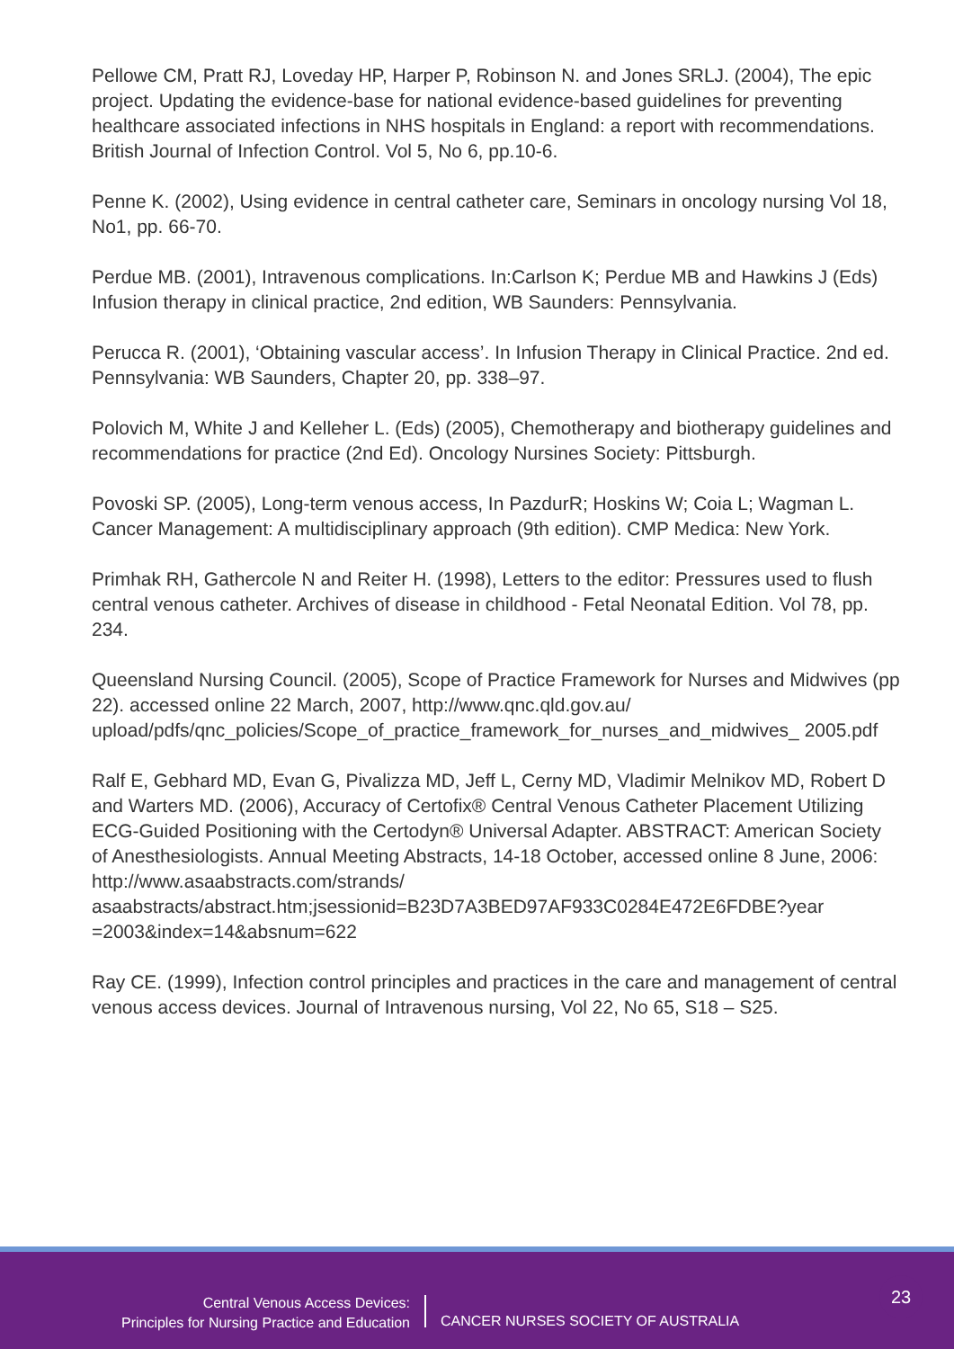Pellowe CM, Pratt RJ, Loveday HP, Harper P, Robinson N. and Jones SRLJ. (2004), The epic project. Updating the evidence-base for national evidence-based guidelines for preventing healthcare associated infections in NHS hospitals in England: a report with recommendations. British Journal of Infection Control. Vol 5, No 6, pp.10-6.
Penne K. (2002), Using evidence in central catheter care, Seminars in oncology nursing Vol 18, No1, pp. 66-70.
Perdue MB. (2001), Intravenous complications. In:Carlson K; Perdue MB and Hawkins J (Eds) Infusion therapy in clinical practice, 2nd edition, WB Saunders: Pennsylvania.
Perucca R. (2001), ‘Obtaining vascular access’. In Infusion Therapy in Clinical Practice. 2nd ed. Pennsylvania: WB Saunders, Chapter 20, pp. 338–97.
Polovich M, White J and Kelleher L. (Eds) (2005), Chemotherapy and biotherapy guidelines and recommendations for practice (2nd Ed). Oncology Nursines Society: Pittsburgh.
Povoski SP. (2005), Long-term venous access, In PazdurR; Hoskins W; Coia L; Wagman L. Cancer Management: A multidisciplinary approach (9th edition). CMP Medica: New York.
Primhak RH, Gathercole N and Reiter H. (1998), Letters to the editor: Pressures used to flush central venous catheter. Archives of disease in childhood - Fetal Neonatal Edition. Vol 78, pp. 234.
Queensland Nursing Council. (2005), Scope of Practice Framework for Nurses and Midwives (pp 22). accessed online 22 March, 2007, http://www.qnc.qld.gov.au/ upload/pdfs/qnc_policies/Scope_of_practice_framework_for_nurses_and_midwives_ 2005.pdf
Ralf E, Gebhard MD, Evan G, Pivalizza MD, Jeff L, Cerny MD, Vladimir Melnikov MD, Robert D and Warters MD. (2006), Accuracy of Certofix® Central Venous Catheter Placement Utilizing ECG-Guided Positioning with the Certodyn® Universal Adapter. ABSTRACT: American Society of Anesthesiologists. Annual Meeting Abstracts, 14-18 October, accessed online 8 June, 2006: http://www.asaabstracts.com/strands/ asaabstracts/abstract.htm;jsessionid=B23D7A3BED97AF933C0284E472E6FDBE?year =2003&index=14&absnum=622
Ray CE. (1999), Infection control principles and practices in the care and management of central venous access devices. Journal of Intravenous nursing, Vol 22, No 65, S18 – S25.
Central Venous Access Devices:
Principles for Nursing Practice and Education
CANCER NURSES SOCIETY OF AUSTRALIA
23